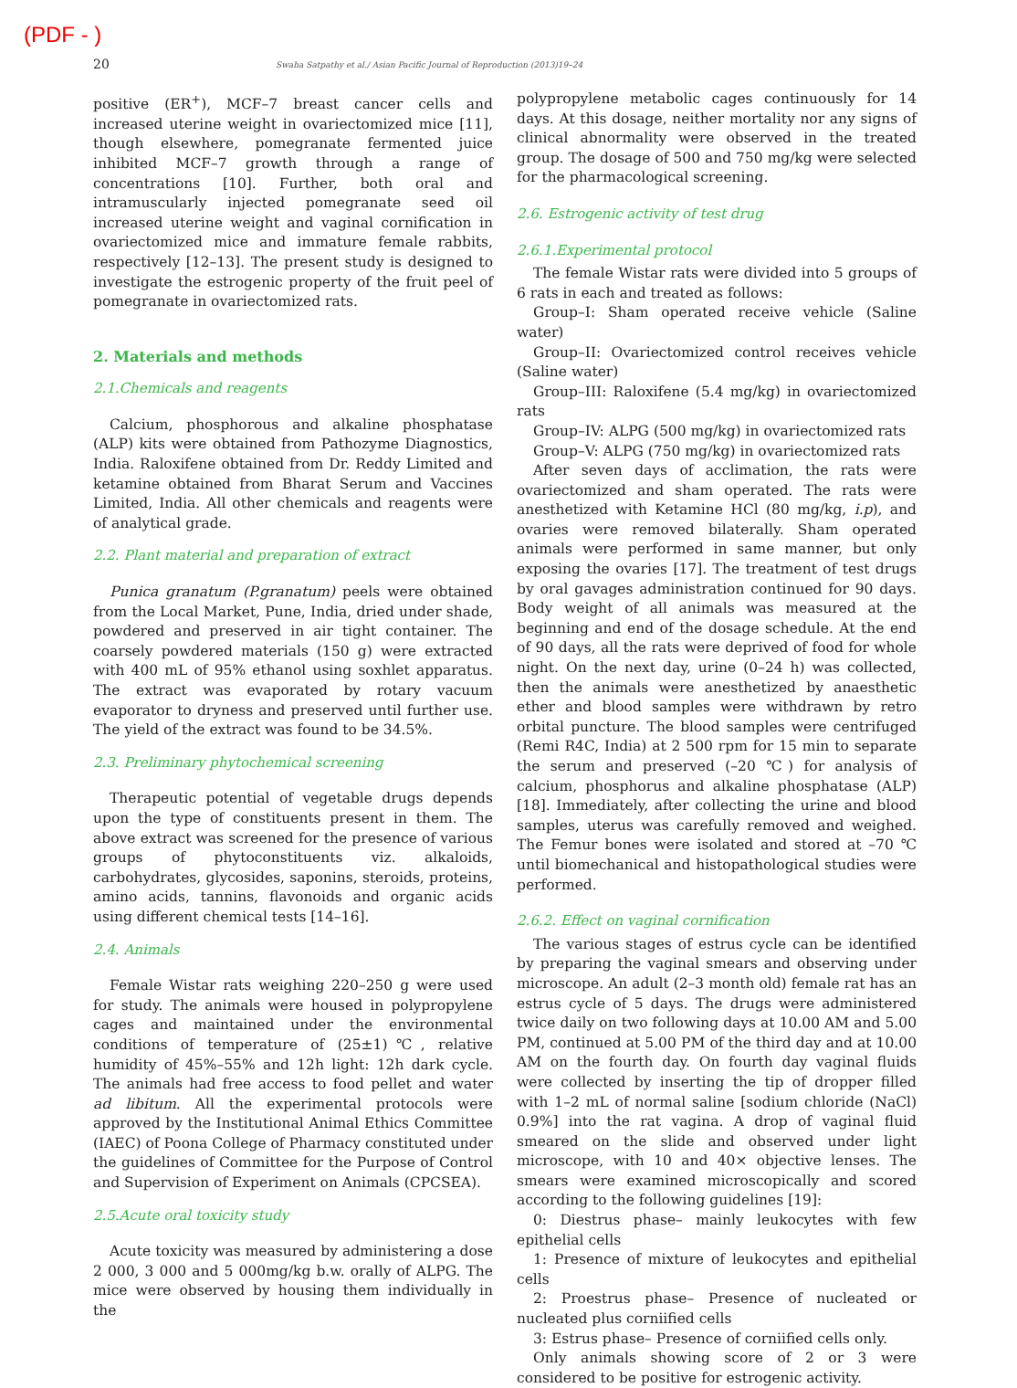(PDF - )
20 Swaha Satpathy et al./ Asian Pacific Journal of Reproduction (2013)19–24
positive (ER<sup>+</sup>), MCF–7 breast cancer cells and increased uterine weight in ovariectomized mice [11], though elsewhere, pomegranate fermented juice inhibited MCF–7 growth through a range of concentrations [10]. Further, both oral and intramuscularly injected pomegranate seed oil increased uterine weight and vaginal cornification in ovariectomized mice and immature female rabbits, respectively [12–13]. The present study is designed to investigate the estrogenic property of the fruit peel of pomegranate in ovariectomized rats.
2. Materials and methods
2.1.Chemicals and reagents
Calcium, phosphorous and alkaline phosphatase (ALP) kits were obtained from Pathozyme Diagnostics, India. Raloxifene obtained from Dr. Reddy Limited and ketamine obtained from Bharat Serum and Vaccines Limited, India. All other chemicals and reagents were of analytical grade.
2.2. Plant material and preparation of extract
Punica granatum (P.granatum) peels were obtained from the Local Market, Pune, India, dried under shade, powdered and preserved in air tight container. The coarsely powdered materials (150 g) were extracted with 400 mL of 95% ethanol using soxhlet apparatus. The extract was evaporated by rotary vacuum evaporator to dryness and preserved until further use. The yield of the extract was found to be 34.5%.
2.3. Preliminary phytochemical screening
Therapeutic potential of vegetable drugs depends upon the type of constituents present in them. The above extract was screened for the presence of various groups of phytoconstituents viz. alkaloids, carbohydrates, glycosides, saponins, steroids, proteins, amino acids, tannins, flavonoids and organic acids using different chemical tests [14–16].
2.4. Animals
Female Wistar rats weighing 220–250 g were used for study. The animals were housed in polypropylene cages and maintained under the environmental conditions of temperature of (25±1)℃, relative humidity of 45%–55% and 12h light: 12h dark cycle. The animals had free access to food pellet and water ad libitum. All the experimental protocols were approved by the Institutional Animal Ethics Committee (IAEC) of Poona College of Pharmacy constituted under the guidelines of Committee for the Purpose of Control and Supervision of Experiment on Animals (CPCSEA).
2.5.Acute oral toxicity study
Acute toxicity was measured by administering a dose 2 000, 3 000 and 5 000mg/kg b.w. orally of ALPG. The mice were observed by housing them individually in the
polypropylene metabolic cages continuously for 14 days. At this dosage, neither mortality nor any signs of clinical abnormality were observed in the treated group. The dosage of 500 and 750 mg/kg were selected for the pharmacological screening.
2.6. Estrogenic activity of test drug
2.6.1.Experimental protocol
The female Wistar rats were divided into 5 groups of 6 rats in each and treated as follows:
Group–I: Sham operated receive vehicle (Saline water)
Group–II: Ovariectomized control receives vehicle (Saline water)
Group–III: Raloxifene (5.4 mg/kg) in ovariectomized rats
Group–IV: ALPG (500 mg/kg) in ovariectomized rats
Group–V: ALPG (750 mg/kg) in ovariectomized rats
After seven days of acclimation, the rats were ovariectomized and sham operated. The rats were anesthetized with Ketamine HCl (80 mg/kg, i.p), and ovaries were removed bilaterally. Sham operated animals were performed in same manner, but only exposing the ovaries [17]. The treatment of test drugs by oral gavages administration continued for 90 days. Body weight of all animals was measured at the beginning and end of the dosage schedule. At the end of 90 days, all the rats were deprived of food for whole night. On the next day, urine (0–24 h) was collected, then the animals were anesthetized by anaesthetic ether and blood samples were withdrawn by retro orbital puncture. The blood samples were centrifuged (Remi R4C, India) at 2 500 rpm for 15 min to separate the serum and preserved (–20 ℃) for analysis of calcium, phosphorus and alkaline phosphatase (ALP) [18]. Immediately, after collecting the urine and blood samples, uterus was carefully removed and weighed. The Femur bones were isolated and stored at –70 ℃ until biomechanical and histopathological studies were performed.
2.6.2. Effect on vaginal cornification
The various stages of estrus cycle can be identified by preparing the vaginal smears and observing under microscope. An adult (2–3 month old) female rat has an estrus cycle of 5 days. The drugs were administered twice daily on two following days at 10.00 AM and 5.00 PM, continued at 5.00 PM of the third day and at 10.00 AM on the fourth day. On fourth day vaginal fluids were collected by inserting the tip of dropper filled with 1–2 mL of normal saline [sodium chloride (NaCl) 0.9%] into the rat vagina. A drop of vaginal fluid smeared on the slide and observed under light microscope, with 10 and 40× objective lenses. The smears were examined microscopically and scored according to the following guidelines [19]:
0: Diestrus phase– mainly leukocytes with few epithelial cells
1: Presence of mixture of leukocytes and epithelial cells
2: Proestrus phase– Presence of nucleated or nucleated plus corniified cells
3: Estrus phase– Presence of corniified cells only.
Only animals showing score of 2 or 3 were considered to be positive for estrogenic activity.